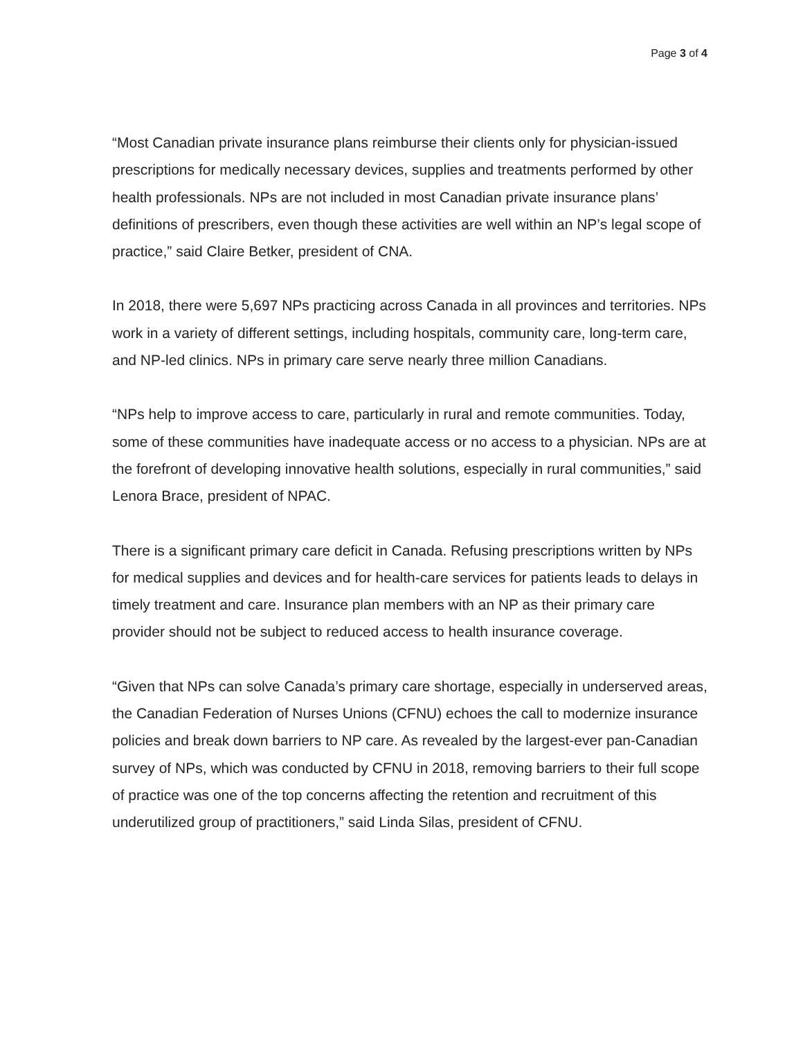Page 3 of 4
“Most Canadian private insurance plans reimburse their clients only for physician-issued prescriptions for medically necessary devices, supplies and treatments performed by other health professionals. NPs are not included in most Canadian private insurance plans’ definitions of prescribers, even though these activities are well within an NP’s legal scope of practice,” said Claire Betker, president of CNA.
In 2018, there were 5,697 NPs practicing across Canada in all provinces and territories. NPs work in a variety of different settings, including hospitals, community care, long-term care, and NP-led clinics. NPs in primary care serve nearly three million Canadians.
“NPs help to improve access to care, particularly in rural and remote communities. Today, some of these communities have inadequate access or no access to a physician. NPs are at the forefront of developing innovative health solutions, especially in rural communities,” said Lenora Brace, president of NPAC.
There is a significant primary care deficit in Canada. Refusing prescriptions written by NPs for medical supplies and devices and for health-care services for patients leads to delays in timely treatment and care. Insurance plan members with an NP as their primary care provider should not be subject to reduced access to health insurance coverage.
“Given that NPs can solve Canada’s primary care shortage, especially in underserved areas, the Canadian Federation of Nurses Unions (CFNU) echoes the call to modernize insurance policies and break down barriers to NP care. As revealed by the largest-ever pan-Canadian survey of NPs, which was conducted by CFNU in 2018, removing barriers to their full scope of practice was one of the top concerns affecting the retention and recruitment of this underutilized group of practitioners,” said Linda Silas, president of CFNU.